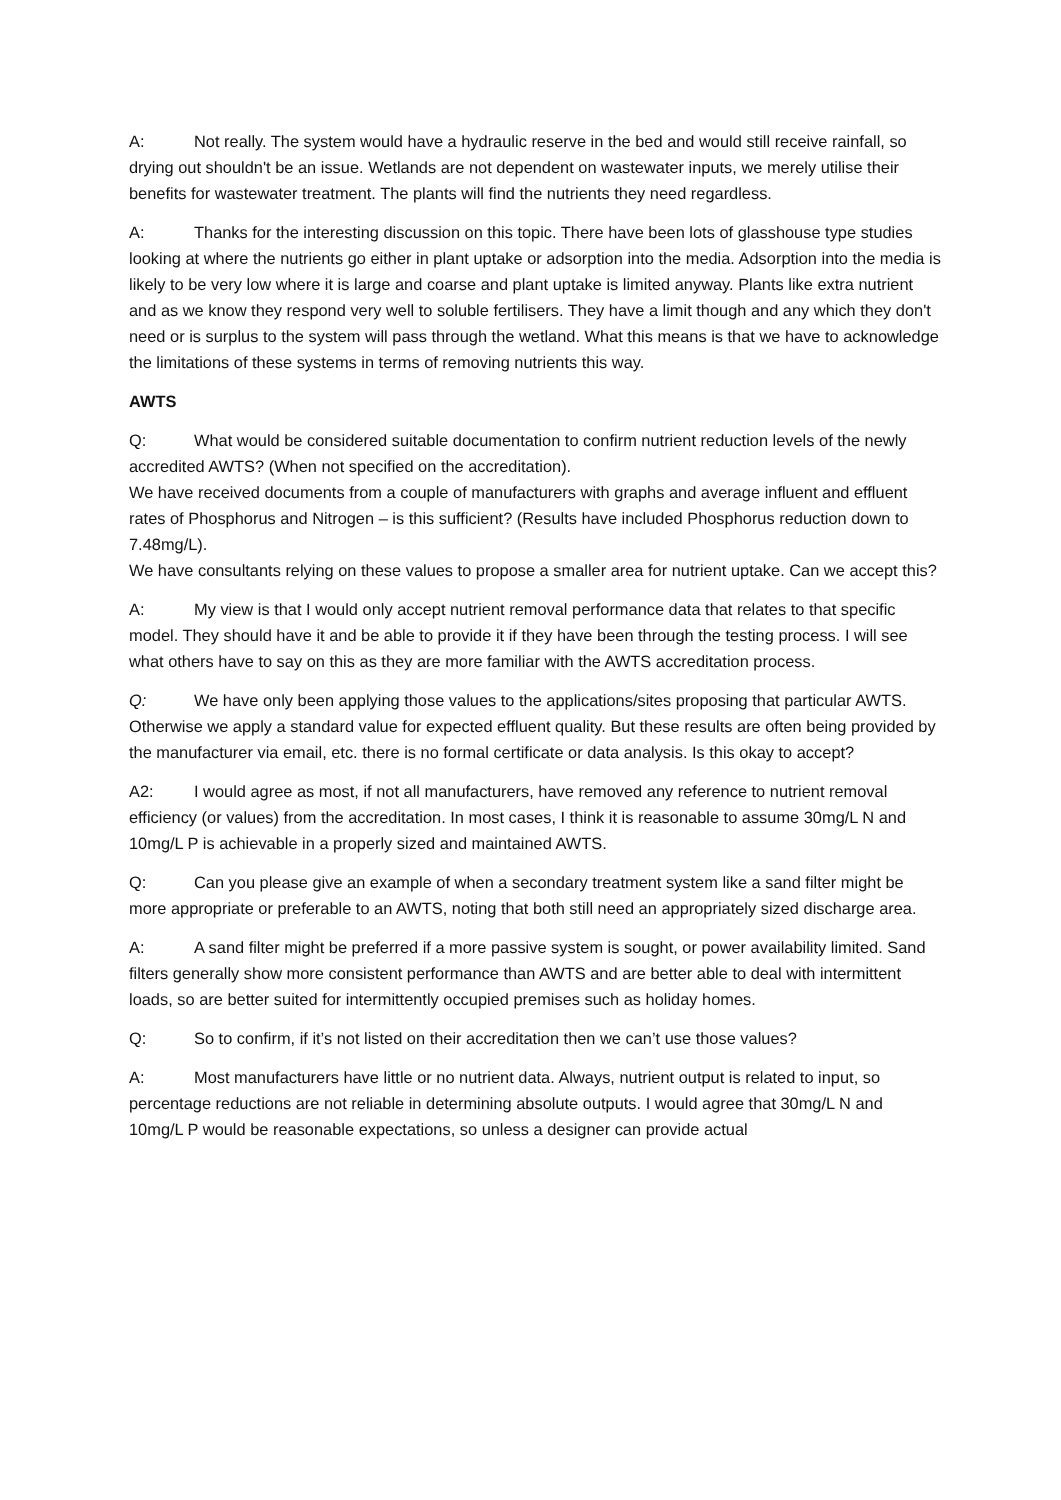A: Not really. The system would have a hydraulic reserve in the bed and would still receive rainfall, so drying out shouldn't be an issue. Wetlands are not dependent on wastewater inputs, we merely utilise their benefits for wastewater treatment. The plants will find the nutrients they need regardless.
A: Thanks for the interesting discussion on this topic. There have been lots of glasshouse type studies looking at where the nutrients go either in plant uptake or adsorption into the media. Adsorption into the media is likely to be very low where it is large and coarse and plant uptake is limited anyway. Plants like extra nutrient and as we know they respond very well to soluble fertilisers. They have a limit though and any which they don't need or is surplus to the system will pass through the wetland. What this means is that we have to acknowledge the limitations of these systems in terms of removing nutrients this way.
AWTS
Q: What would be considered suitable documentation to confirm nutrient reduction levels of the newly accredited AWTS? (When not specified on the accreditation).
We have received documents from a couple of manufacturers with graphs and average influent and effluent rates of Phosphorus and Nitrogen – is this sufficient? (Results have included Phosphorus reduction down to 7.48mg/L).
We have consultants relying on these values to propose a smaller area for nutrient uptake. Can we accept this?
A: My view is that I would only accept nutrient removal performance data that relates to that specific model. They should have it and be able to provide it if they have been through the testing process. I will see what others have to say on this as they are more familiar with the AWTS accreditation process.
Q: We have only been applying those values to the applications/sites proposing that particular AWTS. Otherwise we apply a standard value for expected effluent quality. But these results are often being provided by the manufacturer via email, etc. there is no formal certificate or data analysis. Is this okay to accept?
A2: I would agree as most, if not all manufacturers, have removed any reference to nutrient removal efficiency (or values) from the accreditation. In most cases, I think it is reasonable to assume 30mg/L N and 10mg/L P is achievable in a properly sized and maintained AWTS.
Q: Can you please give an example of when a secondary treatment system like a sand filter might be more appropriate or preferable to an AWTS, noting that both still need an appropriately sized discharge area.
A: A sand filter might be preferred if a more passive system is sought, or power availability limited. Sand filters generally show more consistent performance than AWTS and are better able to deal with intermittent loads, so are better suited for intermittently occupied premises such as holiday homes.
Q: So to confirm, if it’s not listed on their accreditation then we can’t use those values?
A: Most manufacturers have little or no nutrient data. Always, nutrient output is related to input, so percentage reductions are not reliable in determining absolute outputs. I would agree that 30mg/L N and 10mg/L P would be reasonable expectations, so unless a designer can provide actual